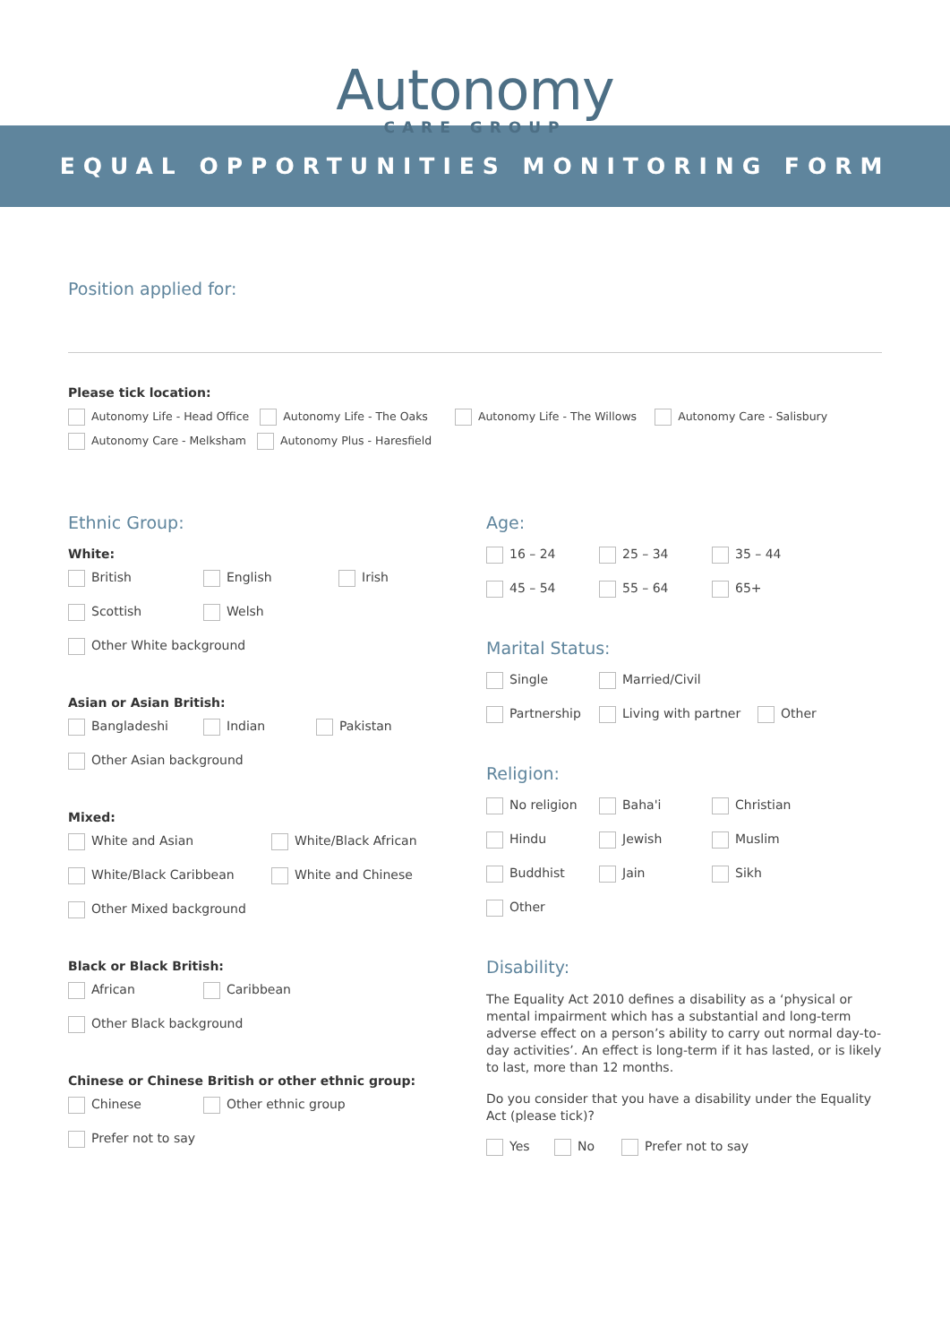Autonomy
CARE GROUP
EQUAL OPPORTUNITIES MONITORING FORM
Position applied for:
Please tick location:
Autonomy Life - Head Office Autonomy Life - The Oaks Autonomy Life - The Willows Autonomy Care - Salisbury
Autonomy Care - Melksham Autonomy Plus - Haresfield
Ethnic Group:
White:
British English Irish
Scottish Welsh
Other White background
Asian or Asian British:
Bangladeshi Indian Pakistan
Other Asian background
Mixed:
White and Asian White/Black African
White/Black Caribbean White and Chinese
Other Mixed background
Black or Black British:
African Caribbean
Other Black background
Chinese or Chinese British or other ethnic group:
Chinese Other ethnic group
Prefer not to say
Age:
16 – 24 25 – 34 35 – 44
45 – 54 55 – 64 65+
Marital Status:
Single Married/Civil
Partnership Living with partner Other
Religion:
No religion Baha'i Christian
Hindu Jewish Muslim
Buddhist Jain Sikh
Other
Disability:
The Equality Act 2010 defines a disability as a ‘physical or mental impairment which has a substantial and long-term adverse effect on a person’s ability to carry out normal day-to-day activities’. An effect is long-term if it has lasted, or is likely to last, more than 12 months.
Do you consider that you have a disability under the Equality Act (please tick)?
Yes No Prefer not to say